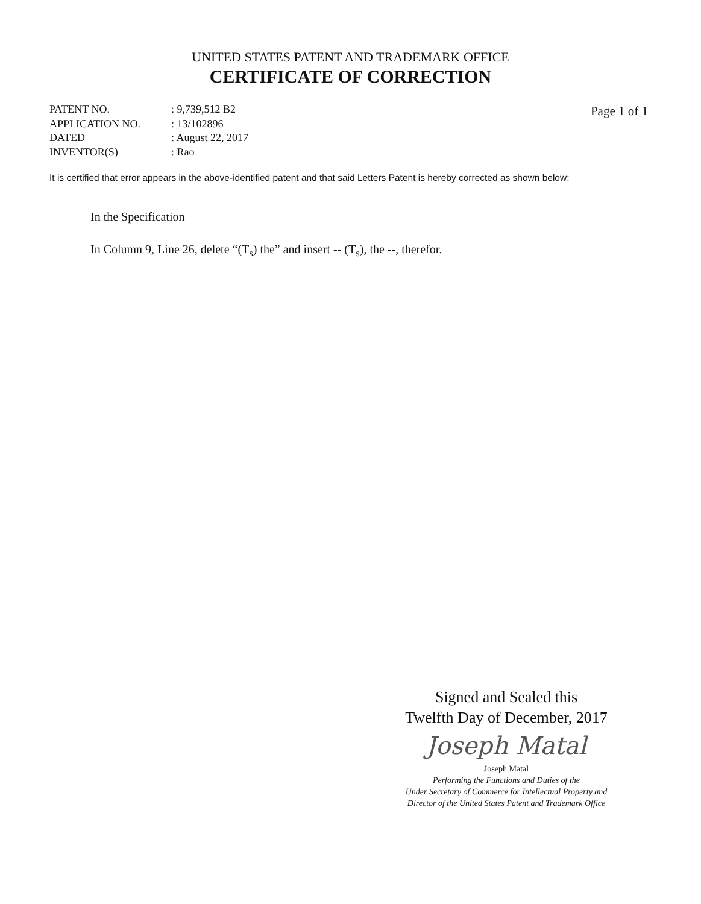UNITED STATES PATENT AND TRADEMARK OFFICE
CERTIFICATE OF CORRECTION
| PATENT NO. | : 9,739,512 B2 |
| APPLICATION NO. | : 13/102896 |
| DATED | : August 22, 2017 |
| INVENTOR(S) | : Rao |
Page 1 of 1
It is certified that error appears in the above-identified patent and that said Letters Patent is hereby corrected as shown below:
In the Specification
In Column 9, Line 26, delete “(T<sub>s</sub>) the” and insert -- (T<sub>s</sub>), the --, therefor.
Signed and Sealed this
Twelfth Day of December, 2017
Joseph Matal
Joseph Matal
Performing the Functions and Duties of the
Under Secretary of Commerce for Intellectual Property and
Director of the United States Patent and Trademark Office